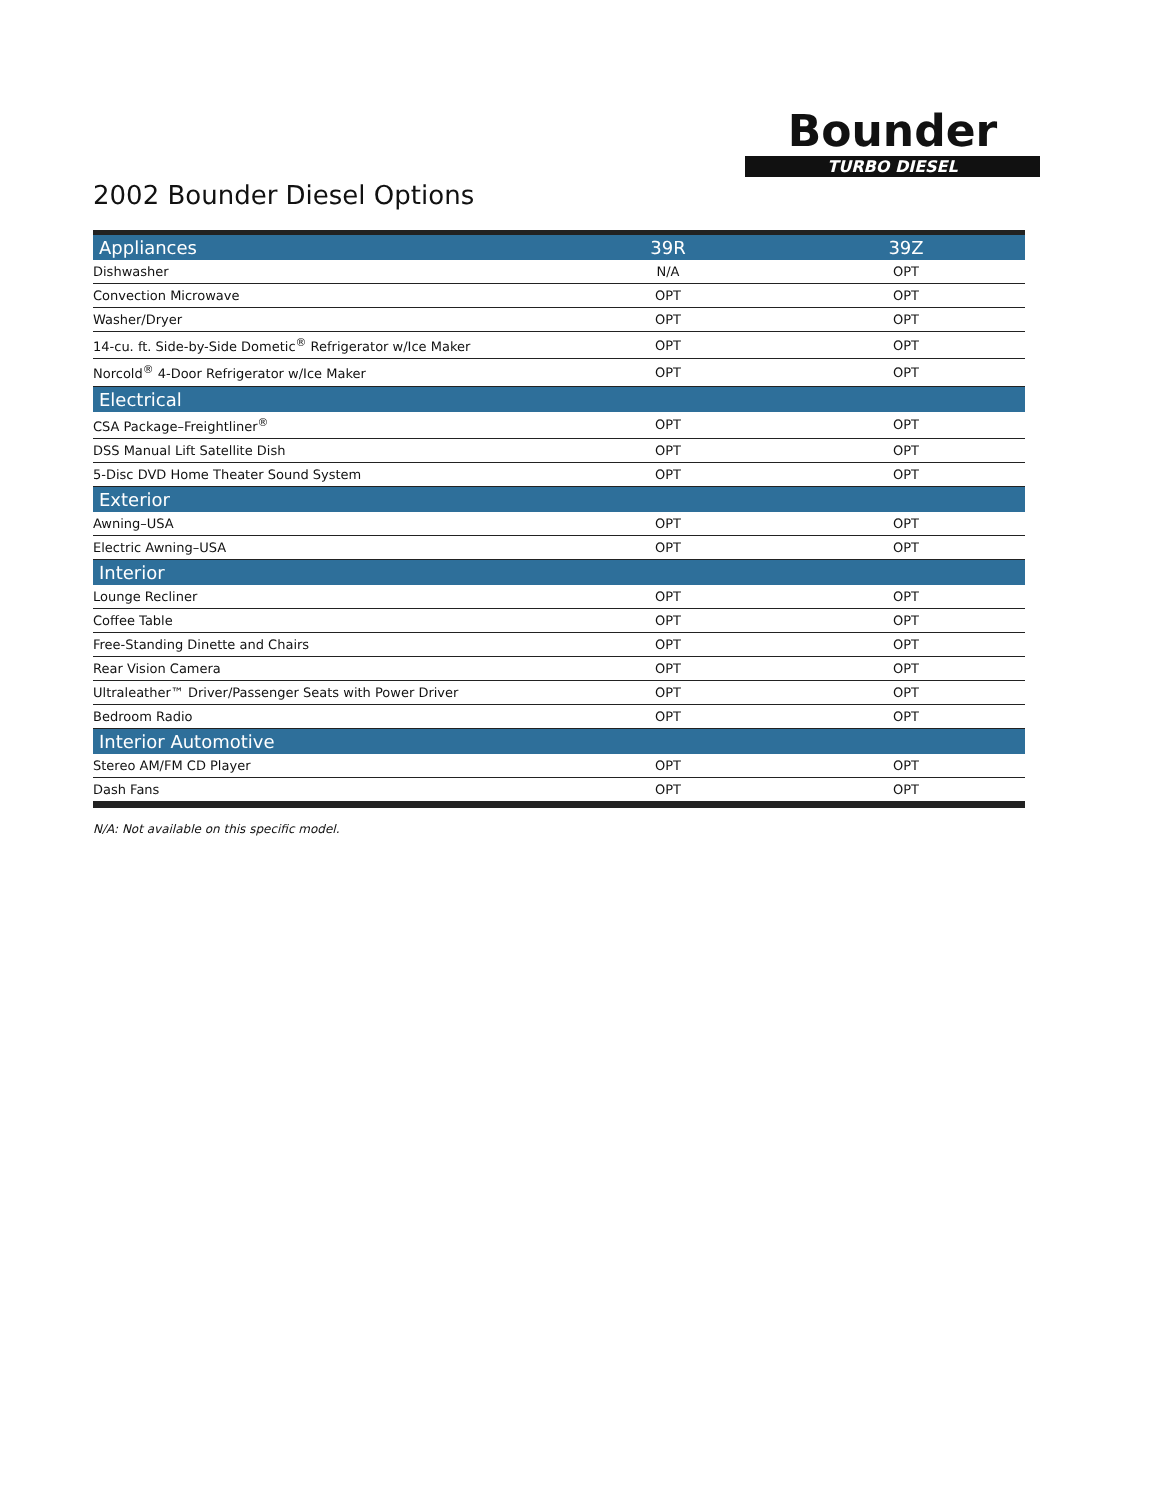Bounder
TURBO DIESEL
2002 Bounder Diesel Options
| Appliances | 39R | 39Z |
| --- | --- | --- |
| Dishwasher | N/A | OPT |
| Convection Microwave | OPT | OPT |
| Washer/Dryer | OPT | OPT |
| 14-cu. ft. Side-by-Side Dometic<sup>®</sup> Refrigerator w/Ice Maker | OPT | OPT |
| Norcold<sup>®</sup> 4-Door Refrigerator w/Ice Maker | OPT | OPT |
| Electrical | | |
| CSA Package–Freightliner<sup>®</sup> | OPT | OPT |
| DSS Manual Lift Satellite Dish | OPT | OPT |
| 5-Disc DVD Home Theater Sound System | OPT | OPT |
| Exterior | | |
| Awning–USA | OPT | OPT |
| Electric Awning–USA | OPT | OPT |
| Interior | | |
| Lounge Recliner | OPT | OPT |
| Coffee Table | OPT | OPT |
| Free-Standing Dinette and Chairs | OPT | OPT |
| Rear Vision Camera | OPT | OPT |
| Ultraleather™ Driver/Passenger Seats with Power Driver | OPT | OPT |
| Bedroom Radio | OPT | OPT |
| Interior Automotive | | |
| Stereo AM/FM CD Player | OPT | OPT |
| Dash Fans | OPT | OPT |
N/A: Not available on this specific model.